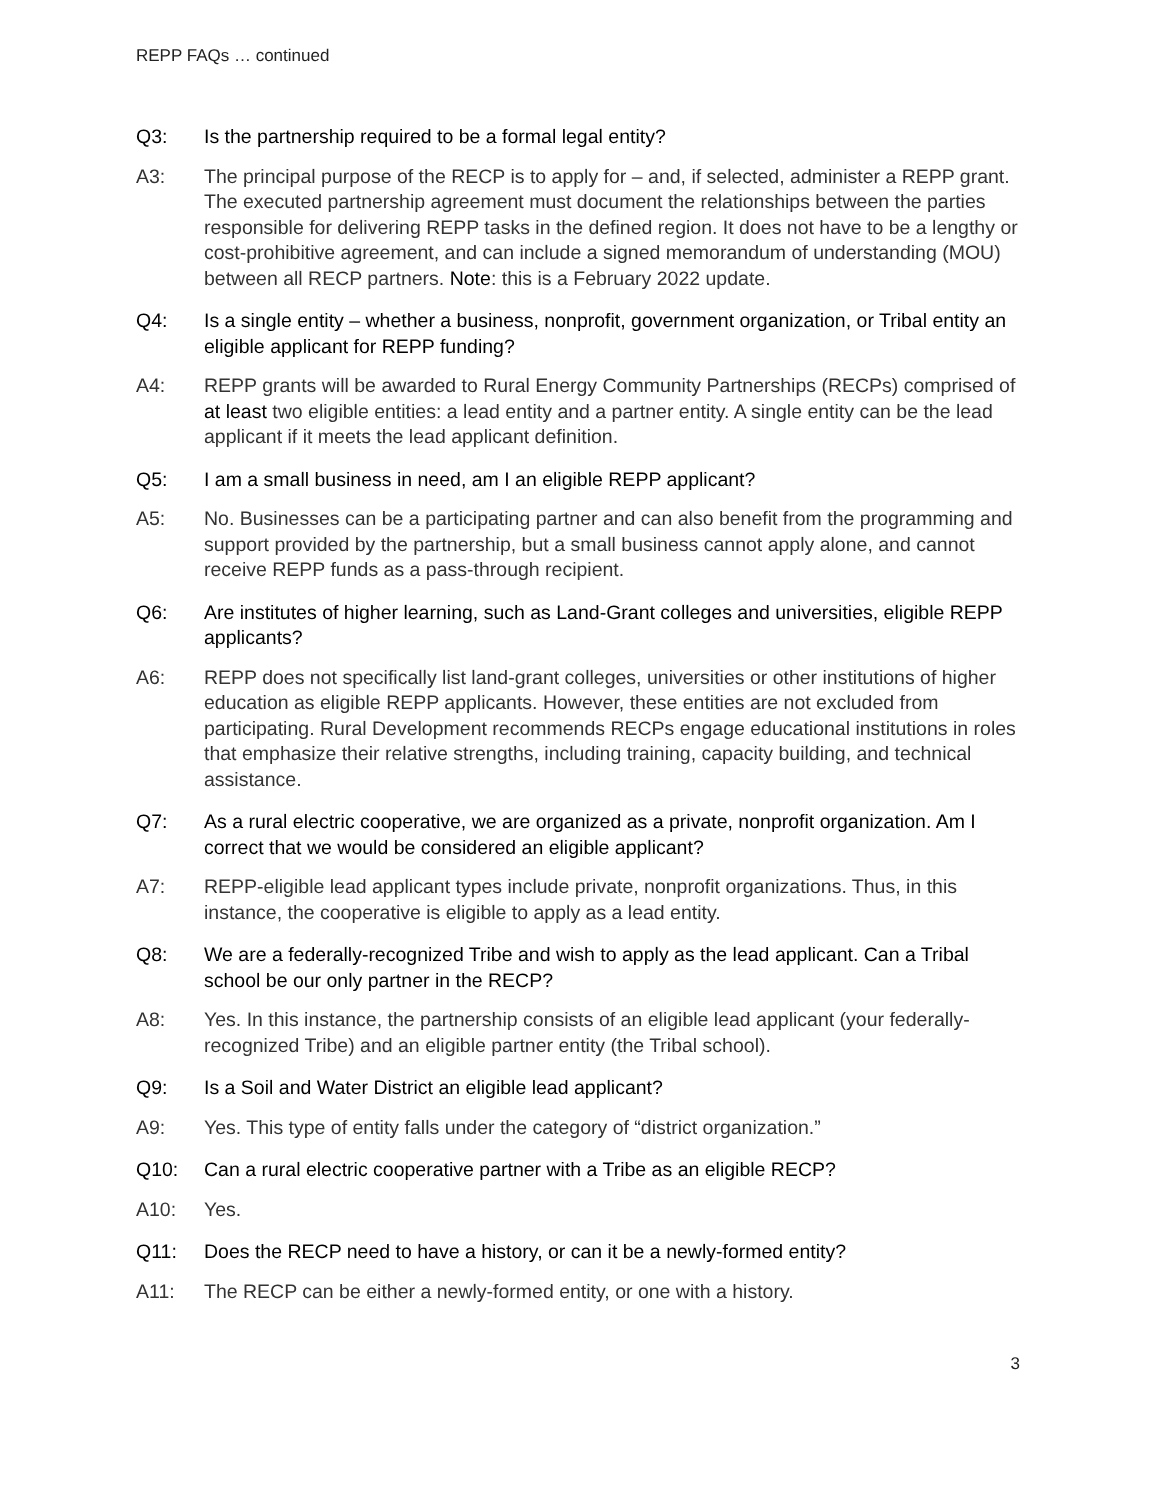REPP FAQs … continued
Q3: Is the partnership required to be a formal legal entity?
A3: The principal purpose of the RECP is to apply for – and, if selected, administer a REPP grant. The executed partnership agreement must document the relationships between the parties responsible for delivering REPP tasks in the defined region. It does not have to be a lengthy or cost-prohibitive agreement, and can include a signed memorandum of understanding (MOU) between all RECP partners. Note: this is a February 2022 update.
Q4: Is a single entity – whether a business, nonprofit, government organization, or Tribal entity an eligible applicant for REPP funding?
A4: REPP grants will be awarded to Rural Energy Community Partnerships (RECPs) comprised of at least two eligible entities: a lead entity and a partner entity. A single entity can be the lead applicant if it meets the lead applicant definition.
Q5: I am a small business in need, am I an eligible REPP applicant?
A5: No. Businesses can be a participating partner and can also benefit from the programming and support provided by the partnership, but a small business cannot apply alone, and cannot receive REPP funds as a pass-through recipient.
Q6: Are institutes of higher learning, such as Land-Grant colleges and universities, eligible REPP applicants?
A6: REPP does not specifically list land-grant colleges, universities or other institutions of higher education as eligible REPP applicants. However, these entities are not excluded from participating. Rural Development recommends RECPs engage educational institutions in roles that emphasize their relative strengths, including training, capacity building, and technical assistance.
Q7: As a rural electric cooperative, we are organized as a private, nonprofit organization. Am I correct that we would be considered an eligible applicant?
A7: REPP-eligible lead applicant types include private, nonprofit organizations. Thus, in this instance, the cooperative is eligible to apply as a lead entity.
Q8: We are a federally-recognized Tribe and wish to apply as the lead applicant. Can a Tribal school be our only partner in the RECP?
A8: Yes. In this instance, the partnership consists of an eligible lead applicant (your federally-recognized Tribe) and an eligible partner entity (the Tribal school).
Q9: Is a Soil and Water District an eligible lead applicant?
A9: Yes. This type of entity falls under the category of “district organization.”
Q10: Can a rural electric cooperative partner with a Tribe as an eligible RECP?
A10: Yes.
Q11: Does the RECP need to have a history, or can it be a newly-formed entity?
A11: The RECP can be either a newly-formed entity, or one with a history.
3